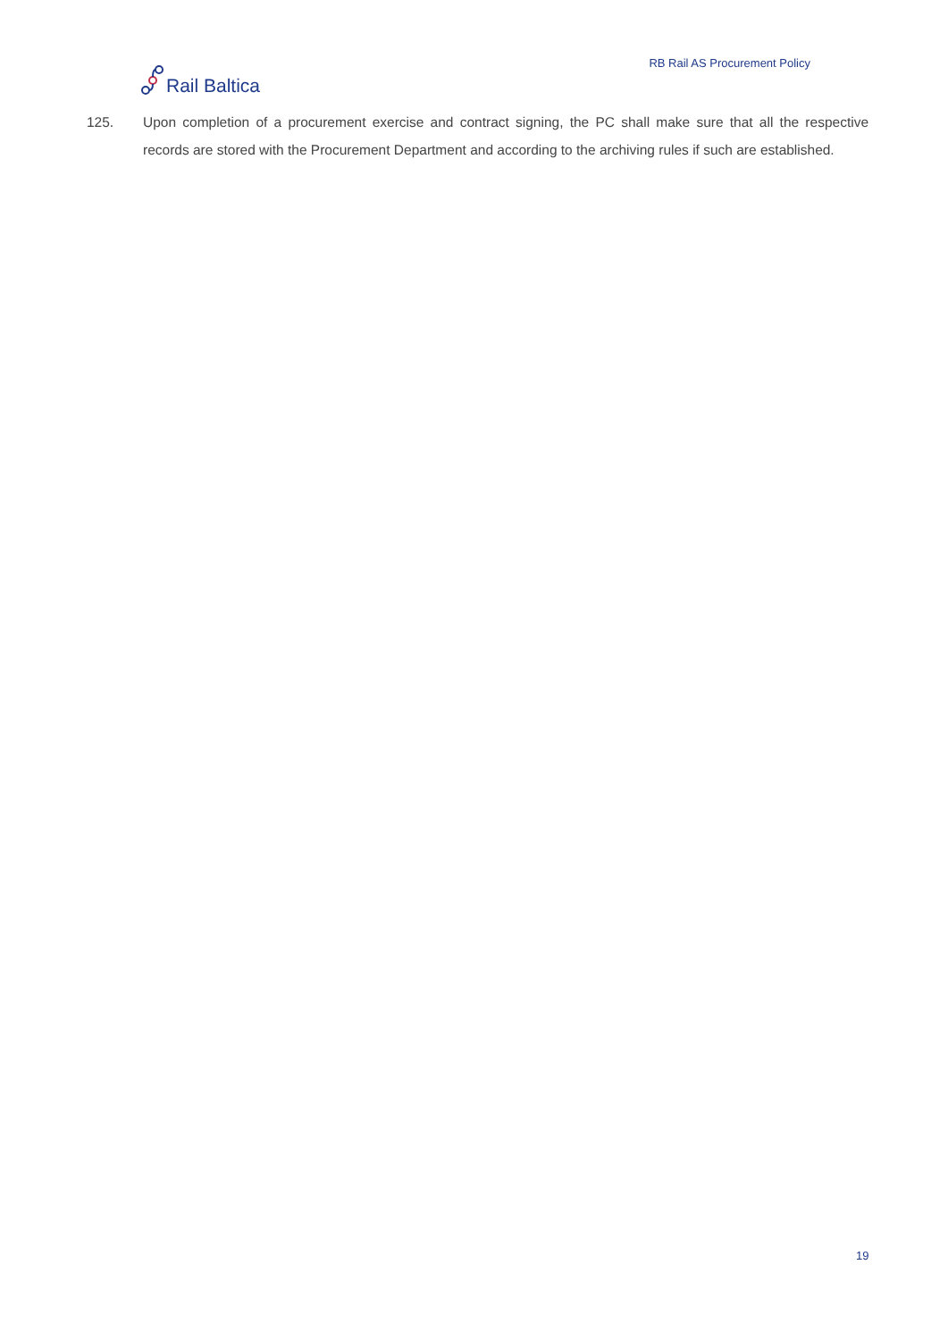Rail Baltica
RB Rail AS Procurement Policy
125. Upon completion of a procurement exercise and contract signing, the PC shall make sure that all the respective records are stored with the Procurement Department and according to the archiving rules if such are established.
19